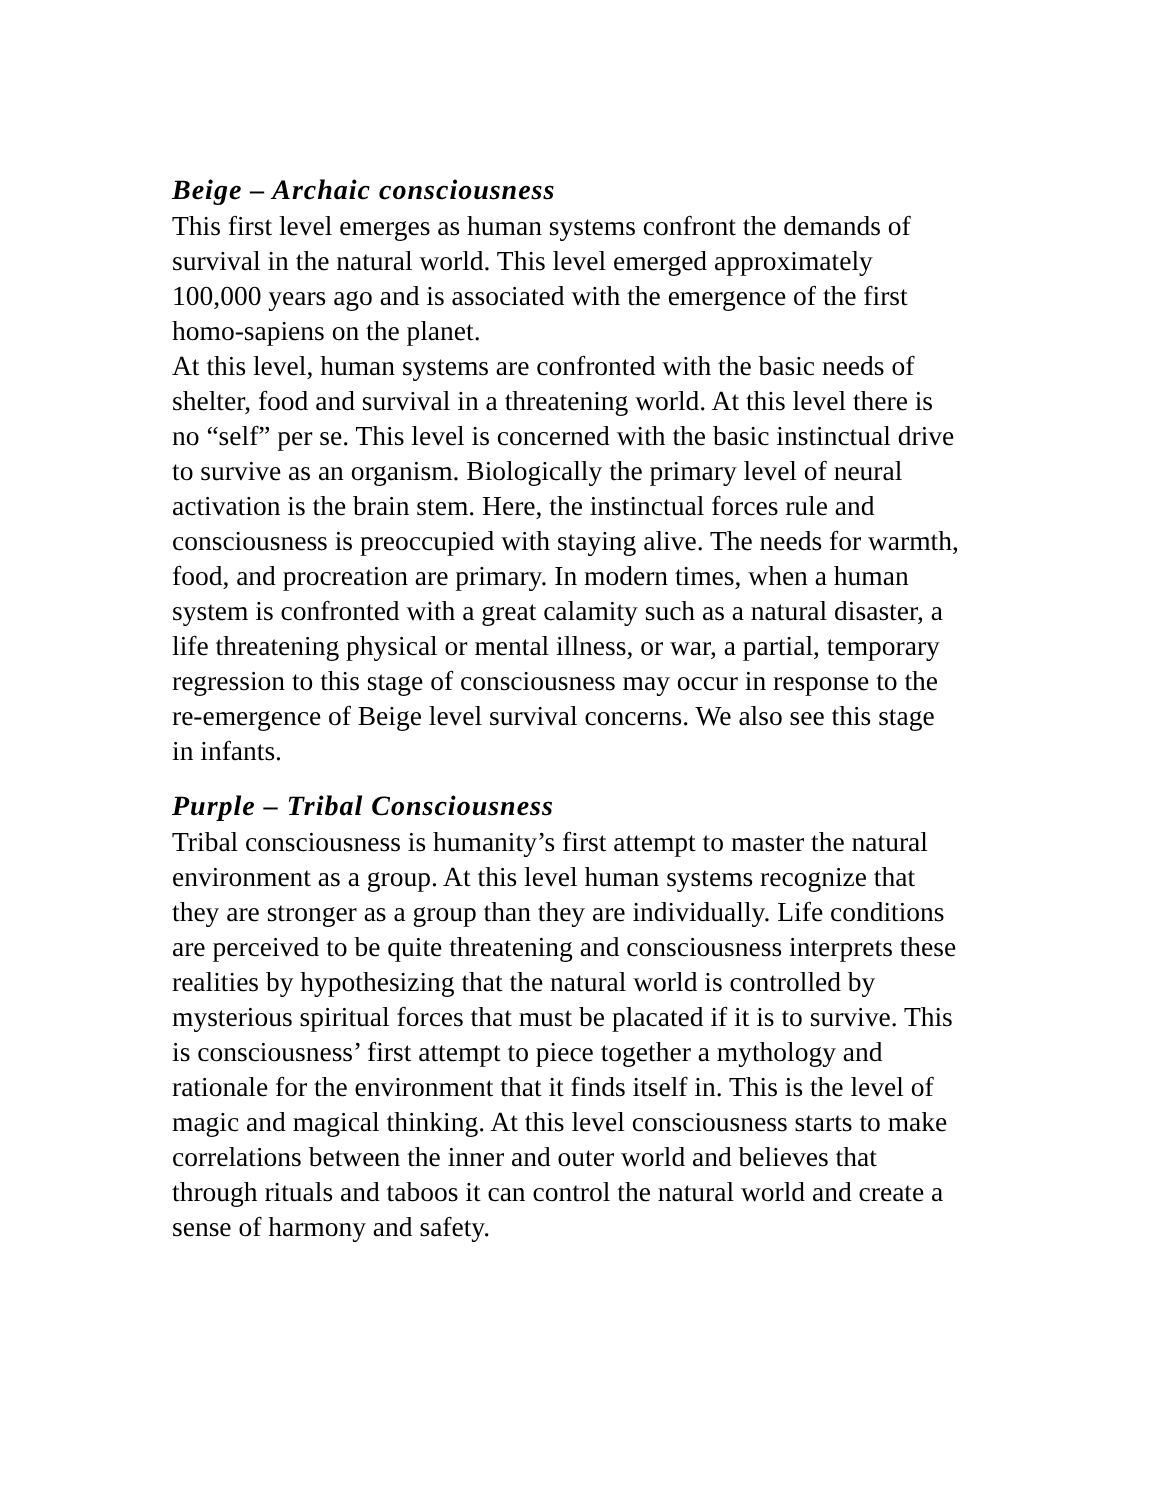Beige – Archaic consciousness
This first level emerges as human systems confront the demands of survival in the natural world. This level emerged approximately 100,000 years ago and is associated with the emergence of the first homo-sapiens on the planet.
At this level, human systems are confronted with the basic needs of shelter, food and survival in a threatening world. At this level there is no “self” per se. This level is concerned with the basic instinctual drive to survive as an organism. Biologically the primary level of neural activation is the brain stem. Here, the instinctual forces rule and consciousness is preoccupied with staying alive. The needs for warmth, food, and procreation are primary. In modern times, when a human system is confronted with a great calamity such as a natural disaster, a life threatening physical or mental illness, or war, a partial, temporary regression to this stage of consciousness may occur in response to the re-emergence of Beige level survival concerns. We also see this stage in infants.
Purple – Tribal Consciousness
Tribal consciousness is humanity’s first attempt to master the natural environment as a group. At this level human systems recognize that they are stronger as a group than they are individually. Life conditions are perceived to be quite threatening and consciousness interprets these realities by hypothesizing that the natural world is controlled by mysterious spiritual forces that must be placated if it is to survive. This is consciousness’ first attempt to piece together a mythology and rationale for the environment that it finds itself in. This is the level of magic and magical thinking. At this level consciousness starts to make correlations between the inner and outer world and believes that through rituals and taboos it can control the natural world and create a sense of harmony and safety.